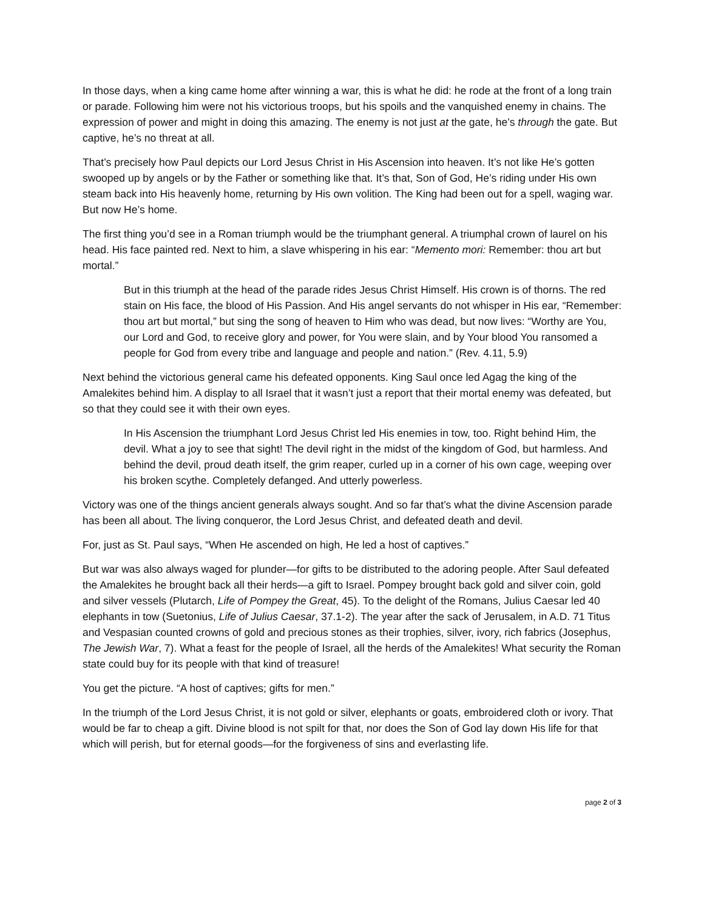In those days, when a king came home after winning a war, this is what he did: he rode at the front of a long train or parade. Following him were not his victorious troops, but his spoils and the vanquished enemy in chains. The expression of power and might in doing this amazing. The enemy is not just at the gate, he’s through the gate. But captive, he’s no threat at all.
That’s precisely how Paul depicts our Lord Jesus Christ in His Ascension into heaven. It’s not like He’s gotten swooped up by angels or by the Father or something like that. It’s that, Son of God, He’s riding under His own steam back into His heavenly home, returning by His own volition. The King had been out for a spell, waging war. But now He’s home.
The first thing you’d see in a Roman triumph would be the triumphant general. A triumphal crown of laurel on his head. His face painted red. Next to him, a slave whispering in his ear: “Memento mori: Remember: thou art but mortal.”
But in this triumph at the head of the parade rides Jesus Christ Himself. His crown is of thorns. The red stain on His face, the blood of His Passion. And His angel servants do not whisper in His ear, “Remember: thou art but mortal,” but sing the song of heaven to Him who was dead, but now lives: “Worthy are You, our Lord and God, to receive glory and power, for You were slain, and by Your blood You ransomed a people for God from every tribe and language and people and nation.” (Rev. 4.11, 5.9)
Next behind the victorious general came his defeated opponents. King Saul once led Agag the king of the Amalekites behind him. A display to all Israel that it wasn’t just a report that their mortal enemy was defeated, but so that they could see it with their own eyes.
In His Ascension the triumphant Lord Jesus Christ led His enemies in tow, too. Right behind Him, the devil. What a joy to see that sight! The devil right in the midst of the kingdom of God, but harmless. And behind the devil, proud death itself, the grim reaper, curled up in a corner of his own cage, weeping over his broken scythe. Completely defanged. And utterly powerless.
Victory was one of the things ancient generals always sought. And so far that’s what the divine Ascension parade has been all about. The living conqueror, the Lord Jesus Christ, and defeated death and devil.
For, just as St. Paul says, “When He ascended on high, He led a host of captives.”
But war was also always waged for plunder—for gifts to be distributed to the adoring people. After Saul defeated the Amalekites he brought back all their herds—a gift to Israel. Pompey brought back gold and silver coin, gold and silver vessels (Plutarch, Life of Pompey the Great, 45). To the delight of the Romans, Julius Caesar led 40 elephants in tow (Suetonius, Life of Julius Caesar, 37.1-2). The year after the sack of Jerusalem, in A.D. 71 Titus and Vespasian counted crowns of gold and precious stones as their trophies, silver, ivory, rich fabrics (Josephus, The Jewish War, 7). What a feast for the people of Israel, all the herds of the Amalekites! What security the Roman state could buy for its people with that kind of treasure!
You get the picture. “A host of captives; gifts for men.”
In the triumph of the Lord Jesus Christ, it is not gold or silver, elephants or goats, embroidered cloth or ivory. That would be far to cheap a gift. Divine blood is not spilt for that, nor does the Son of God lay down His life for that which will perish, but for eternal goods—for the forgiveness of sins and everlasting life.
page 2 of 3